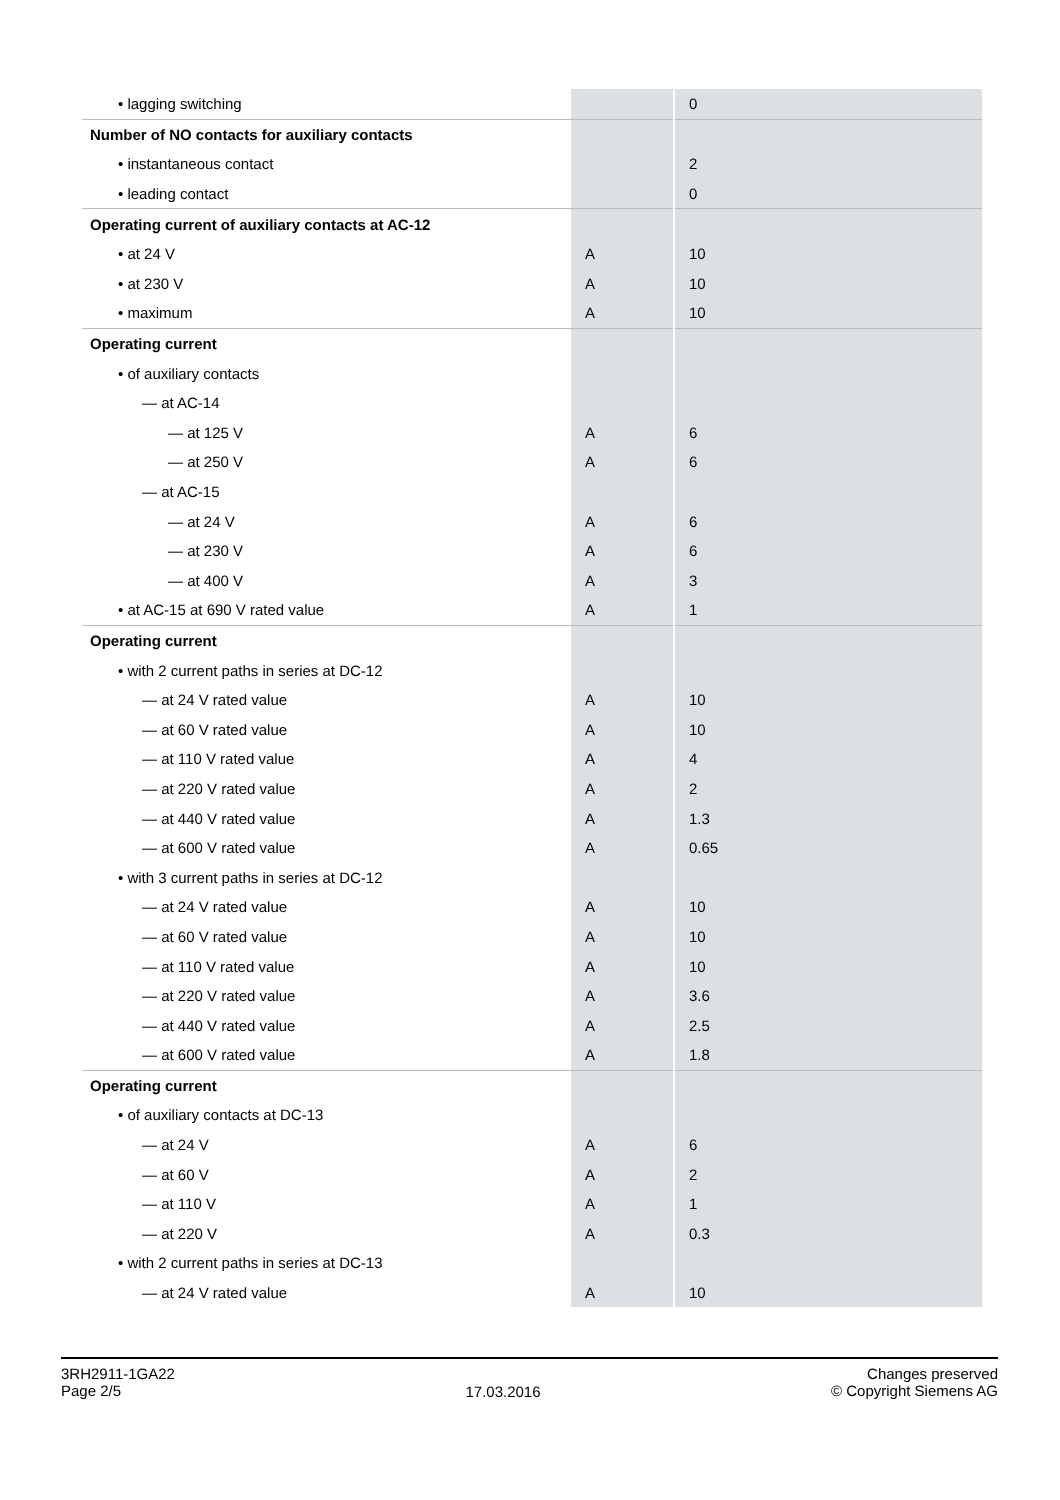| • lagging switching | | 0 |
| Number of NO contacts for auxiliary contacts | | |
| • instantaneous contact | | 2 |
| • leading contact | | 0 |
| Operating current of auxiliary contacts at AC-12 | | |
| • at 24 V | A | 10 |
| • at 230 V | A | 10 |
| • maximum | A | 10 |
| Operating current | | |
| • of auxiliary contacts | | |
| — at AC-14 | | |
| — at 125 V | A | 6 |
| — at 250 V | A | 6 |
| — at AC-15 | | |
| — at 24 V | A | 6 |
| — at 230 V | A | 6 |
| — at 400 V | A | 3 |
| • at AC-15 at 690 V rated value | A | 1 |
| Operating current | | |
| • with 2 current paths in series at DC-12 | | |
| — at 24 V rated value | A | 10 |
| — at 60 V rated value | A | 10 |
| — at 110 V rated value | A | 4 |
| — at 220 V rated value | A | 2 |
| — at 440 V rated value | A | 1.3 |
| — at 600 V rated value | A | 0.65 |
| • with 3 current paths in series at DC-12 | | |
| — at 24 V rated value | A | 10 |
| — at 60 V rated value | A | 10 |
| — at 110 V rated value | A | 10 |
| — at 220 V rated value | A | 3.6 |
| — at 440 V rated value | A | 2.5 |
| — at 600 V rated value | A | 1.8 |
| Operating current | | |
| • of auxiliary contacts at DC-13 | | |
| — at 24 V | A | 6 |
| — at 60 V | A | 2 |
| — at 110 V | A | 1 |
| — at 220 V | A | 0.3 |
| • with 2 current paths in series at DC-13 | | |
| — at 24 V rated value | A | 10 |
3RH2911-1GA22
Page 2/5
17.03.2016
Changes preserved
© Copyright Siemens AG